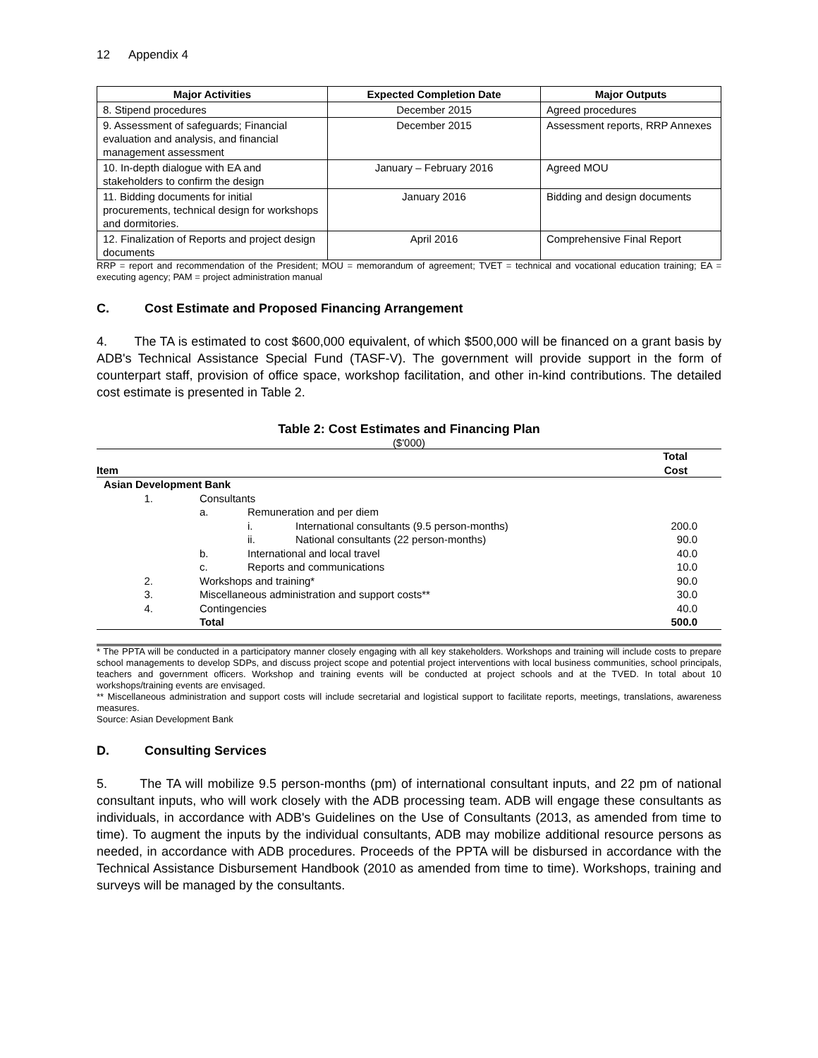12 Appendix 4
| Major Activities | Expected Completion Date | Major Outputs |
| --- | --- | --- |
| 8. Stipend procedures | December 2015 | Agreed procedures |
| 9. Assessment of safeguards; Financial evaluation and analysis, and financial management assessment | December 2015 | Assessment reports, RRP Annexes |
| 10. In-depth dialogue with EA and stakeholders to confirm the design | January – February 2016 | Agreed MOU |
| 11. Bidding documents for initial procurements, technical design for workshops and dormitories. | January 2016 | Bidding and design documents |
| 12. Finalization of Reports and project design documents | April 2016 | Comprehensive Final Report |
RRP = report and recommendation of the President; MOU = memorandum of agreement; TVET = technical and vocational education training; EA = executing agency; PAM = project administration manual
C. Cost Estimate and Proposed Financing Arrangement
4. The TA is estimated to cost $600,000 equivalent, of which $500,000 will be financed on a grant basis by ADB's Technical Assistance Special Fund (TASF-V). The government will provide support in the form of counterpart staff, provision of office space, workshop facilitation, and other in-kind contributions. The detailed cost estimate is presented in Table 2.
Table 2: Cost Estimates and Financing Plan
($'000)
| Item | | | | Total Cost |
| Asian Development Bank | | | | |
| 1. | Consultants | | | |
| | a. | Remuneration and per diem | | |
| | | i. | International consultants (9.5 person-months) | 200.0 |
| | | ii. | National consultants (22 person-months) | 90.0 |
| | b. | International and local travel | | 40.0 |
| | c. | Reports and communications | | 10.0 |
| 2. | Workshops and training* | | | 90.0 |
| 3. | Miscellaneous administration and support costs** | | | 30.0 |
| 4. | Contingencies | | | 40.0 |
| | Total | | | 500.0 |
* The PPTA will be conducted in a participatory manner closely engaging with all key stakeholders. Workshops and training will include costs to prepare school managements to develop SDPs, and discuss project scope and potential project interventions with local business communities, school principals, teachers and government officers. Workshop and training events will be conducted at project schools and at the TVED. In total about 10 workshops/training events are envisaged.
** Miscellaneous administration and support costs will include secretarial and logistical support to facilitate reports, meetings, translations, awareness measures.
Source: Asian Development Bank
D. Consulting Services
5. The TA will mobilize 9.5 person-months (pm) of international consultant inputs, and 22 pm of national consultant inputs, who will work closely with the ADB processing team. ADB will engage these consultants as individuals, in accordance with ADB's Guidelines on the Use of Consultants (2013, as amended from time to time). To augment the inputs by the individual consultants, ADB may mobilize additional resource persons as needed, in accordance with ADB procedures. Proceeds of the PPTA will be disbursed in accordance with the Technical Assistance Disbursement Handbook (2010 as amended from time to time). Workshops, training and surveys will be managed by the consultants.